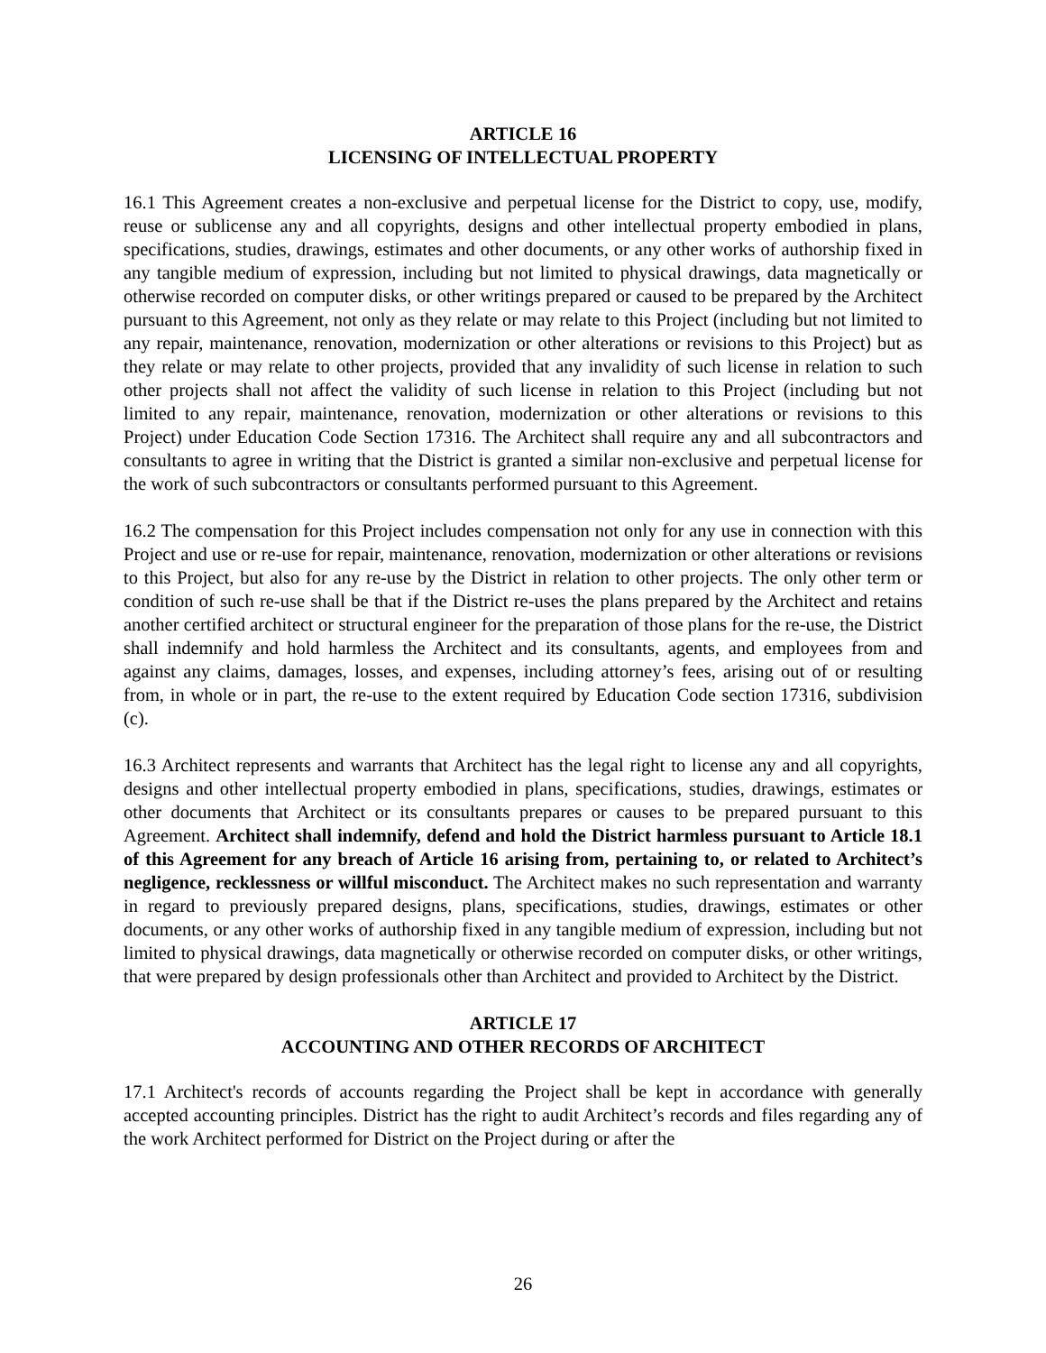ARTICLE 16
LICENSING OF INTELLECTUAL PROPERTY
16.1 This Agreement creates a non-exclusive and perpetual license for the District to copy, use, modify, reuse or sublicense any and all copyrights, designs and other intellectual property embodied in plans, specifications, studies, drawings, estimates and other documents, or any other works of authorship fixed in any tangible medium of expression, including but not limited to physical drawings, data magnetically or otherwise recorded on computer disks, or other writings prepared or caused to be prepared by the Architect pursuant to this Agreement, not only as they relate or may relate to this Project (including but not limited to any repair, maintenance, renovation, modernization or other alterations or revisions to this Project) but as they relate or may relate to other projects, provided that any invalidity of such license in relation to such other projects shall not affect the validity of such license in relation to this Project (including but not limited to any repair, maintenance, renovation, modernization or other alterations or revisions to this Project) under Education Code Section 17316. The Architect shall require any and all subcontractors and consultants to agree in writing that the District is granted a similar non-exclusive and perpetual license for the work of such subcontractors or consultants performed pursuant to this Agreement.
16.2 The compensation for this Project includes compensation not only for any use in connection with this Project and use or re-use for repair, maintenance, renovation, modernization or other alterations or revisions to this Project, but also for any re-use by the District in relation to other projects. The only other term or condition of such re-use shall be that if the District re-uses the plans prepared by the Architect and retains another certified architect or structural engineer for the preparation of those plans for the re-use, the District shall indemnify and hold harmless the Architect and its consultants, agents, and employees from and against any claims, damages, losses, and expenses, including attorney’s fees, arising out of or resulting from, in whole or in part, the re-use to the extent required by Education Code section 17316, subdivision (c).
16.3 Architect represents and warrants that Architect has the legal right to license any and all copyrights, designs and other intellectual property embodied in plans, specifications, studies, drawings, estimates or other documents that Architect or its consultants prepares or causes to be prepared pursuant to this Agreement. Architect shall indemnify, defend and hold the District harmless pursuant to Article 18.1 of this Agreement for any breach of Article 16 arising from, pertaining to, or related to Architect’s negligence, recklessness or willful misconduct. The Architect makes no such representation and warranty in regard to previously prepared designs, plans, specifications, studies, drawings, estimates or other documents, or any other works of authorship fixed in any tangible medium of expression, including but not limited to physical drawings, data magnetically or otherwise recorded on computer disks, or other writings, that were prepared by design professionals other than Architect and provided to Architect by the District.
ARTICLE 17
ACCOUNTING AND OTHER RECORDS OF ARCHITECT
17.1 Architect's records of accounts regarding the Project shall be kept in accordance with generally accepted accounting principles. District has the right to audit Architect’s records and files regarding any of the work Architect performed for District on the Project during or after the
26